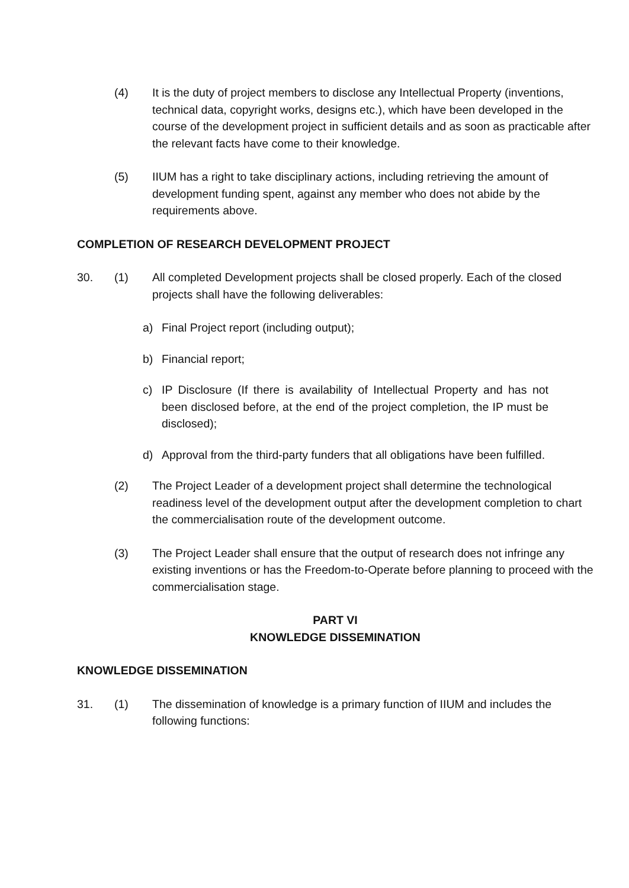(4) It is the duty of project members to disclose any Intellectual Property (inventions, technical data, copyright works, designs etc.), which have been developed in the course of the development project in sufficient details and as soon as practicable after the relevant facts have come to their knowledge.
(5) IIUM has a right to take disciplinary actions, including retrieving the amount of development funding spent, against any member who does not abide by the requirements above.
COMPLETION OF RESEARCH DEVELOPMENT PROJECT
30. (1) All completed Development projects shall be closed properly. Each of the closed projects shall have the following deliverables:
a) Final Project report (including output);
b) Financial report;
c) IP Disclosure (If there is availability of Intellectual Property and has not been disclosed before, at the end of the project completion, the IP must be disclosed);
d) Approval from the third-party funders that all obligations have been fulfilled.
(2) The Project Leader of a development project shall determine the technological readiness level of the development output after the development completion to chart the commercialisation route of the development outcome.
(3) The Project Leader shall ensure that the output of research does not infringe any existing inventions or has the Freedom-to-Operate before planning to proceed with the commercialisation stage.
PART VI
KNOWLEDGE DISSEMINATION
KNOWLEDGE DISSEMINATION
31. (1) The dissemination of knowledge is a primary function of IIUM and includes the following functions: